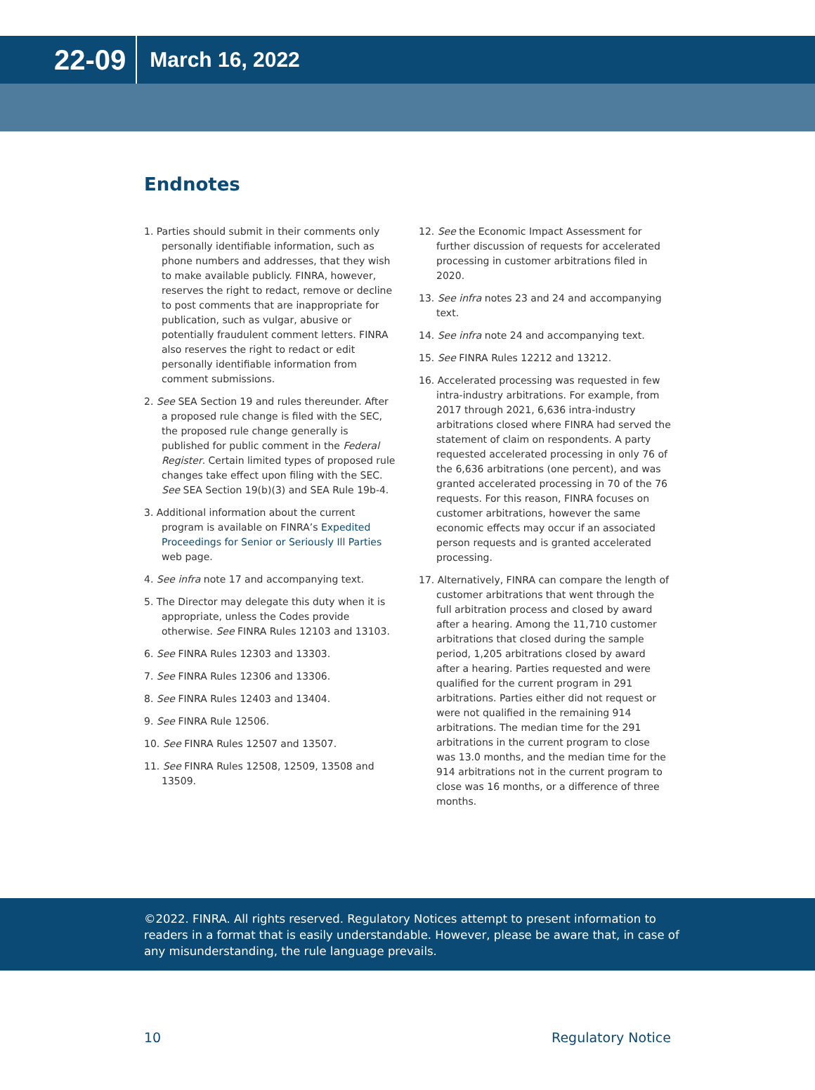22-09 March 16, 2022
Endnotes
1. Parties should submit in their comments only personally identifiable information, such as phone numbers and addresses, that they wish to make available publicly. FINRA, however, reserves the right to redact, remove or decline to post comments that are inappropriate for publication, such as vulgar, abusive or potentially fraudulent comment letters. FINRA also reserves the right to redact or edit personally identifiable information from comment submissions.
2. See SEA Section 19 and rules thereunder. After a proposed rule change is filed with the SEC, the proposed rule change generally is published for public comment in the Federal Register. Certain limited types of proposed rule changes take effect upon filing with the SEC. See SEA Section 19(b)(3) and SEA Rule 19b-4.
3. Additional information about the current program is available on FINRA’s Expedited Proceedings for Senior or Seriously Ill Parties web page.
4. See infra note 17 and accompanying text.
5. The Director may delegate this duty when it is appropriate, unless the Codes provide otherwise. See FINRA Rules 12103 and 13103.
6. See FINRA Rules 12303 and 13303.
7. See FINRA Rules 12306 and 13306.
8. See FINRA Rules 12403 and 13404.
9. See FINRA Rule 12506.
10. See FINRA Rules 12507 and 13507.
11. See FINRA Rules 12508, 12509, 13508 and 13509.
12. See the Economic Impact Assessment for further discussion of requests for accelerated processing in customer arbitrations filed in 2020.
13. See infra notes 23 and 24 and accompanying text.
14. See infra note 24 and accompanying text.
15. See FINRA Rules 12212 and 13212.
16. Accelerated processing was requested in few intra-industry arbitrations. For example, from 2017 through 2021, 6,636 intra-industry arbitrations closed where FINRA had served the statement of claim on respondents. A party requested accelerated processing in only 76 of the 6,636 arbitrations (one percent), and was granted accelerated processing in 70 of the 76 requests. For this reason, FINRA focuses on customer arbitrations, however the same economic effects may occur if an associated person requests and is granted accelerated processing.
17. Alternatively, FINRA can compare the length of customer arbitrations that went through the full arbitration process and closed by award after a hearing. Among the 11,710 customer arbitrations that closed during the sample period, 1,205 arbitrations closed by award after a hearing. Parties requested and were qualified for the current program in 291 arbitrations. Parties either did not request or were not qualified in the remaining 914 arbitrations. The median time for the 291 arbitrations in the current program to close was 13.0 months, and the median time for the 914 arbitrations not in the current program to close was 16 months, or a difference of three months.
©2022. FINRA. All rights reserved. Regulatory Notices attempt to present information to readers in a format that is easily understandable. However, please be aware that, in case of any misunderstanding, the rule language prevails.
10 Regulatory Notice